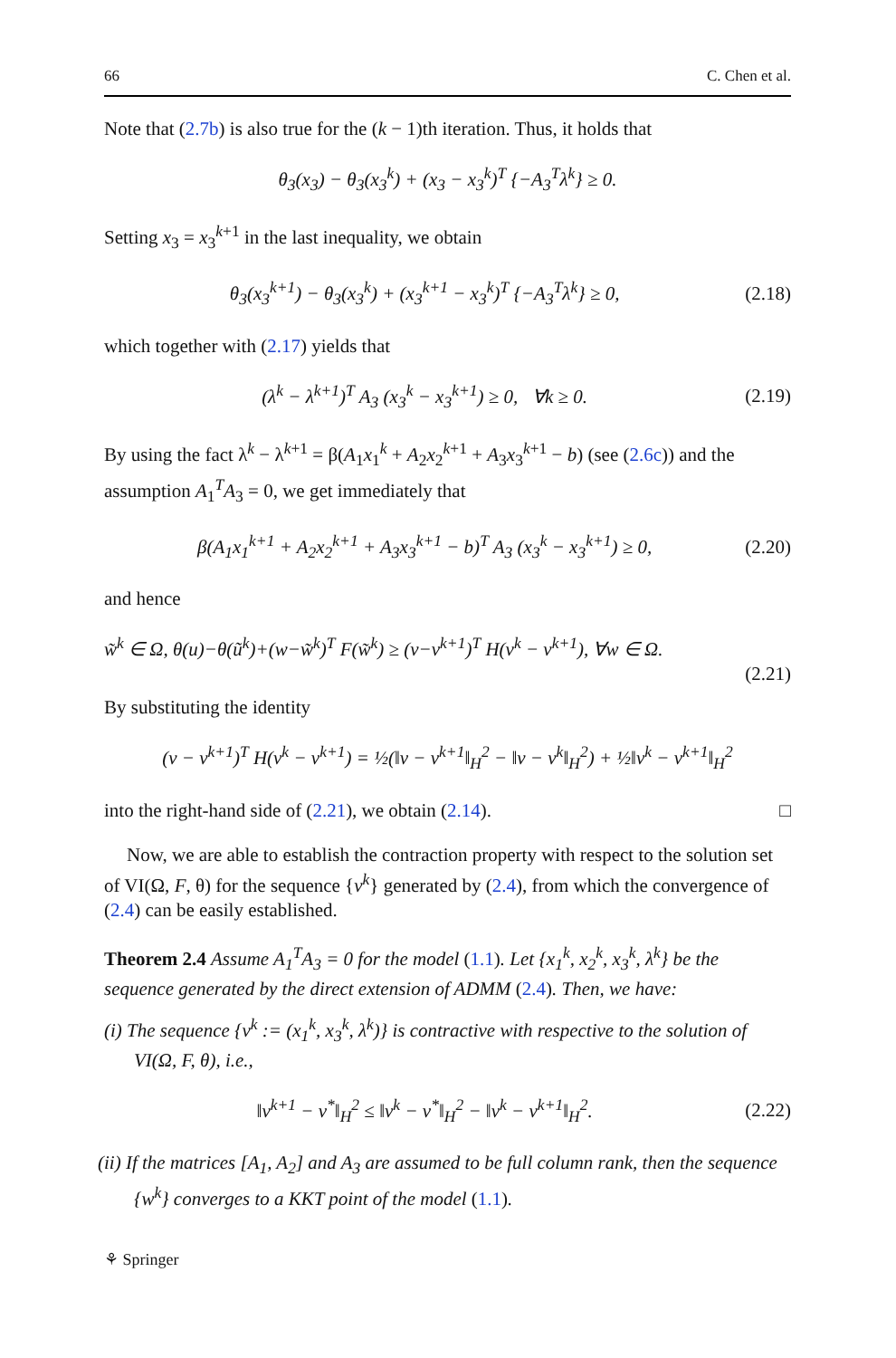66 C. Chen et al.
Note that (2.7b) is also true for the (k − 1)th iteration. Thus, it holds that
θ<sub>3</sub>(x<sub>3</sub>) − θ<sub>3</sub>(x<sub>3</sub><sup>k</sup>) + (x<sub>3</sub> − x<sub>3</sub><sup>k</sup>)<sup>T</sup> {−A<sub>3</sub><sup>T</sup>λ<sup>k</sup>} ≥ 0.
Setting x<sub>3</sub> = x<sub>3</sub><sup>k+1</sup> in the last inequality, we obtain
θ<sub>3</sub>(x<sub>3</sub><sup>k+1</sup>) − θ<sub>3</sub>(x<sub>3</sub><sup>k</sup>) + (x<sub>3</sub><sup>k+1</sup> − x<sub>3</sub><sup>k</sup>)<sup>T</sup> {−A<sub>3</sub><sup>T</sup>λ<sup>k</sup>} ≥ 0, (2.18)
which together with (2.17) yields that
(λ<sup>k</sup> − λ<sup>k+1</sup>)<sup>T</sup> A<sub>3</sub> (x<sub>3</sub><sup>k</sup> − x<sub>3</sub><sup>k+1</sup>) ≥ 0, ∀k ≥ 0. (2.19)
By using the fact λ<sup>k</sup> − λ<sup>k+1</sup> = β(A<sub>1</sub>x<sub>1</sub><sup>k</sup> + A<sub>2</sub>x<sub>2</sub><sup>k+1</sup> + A<sub>3</sub>x<sub>3</sub><sup>k+1</sup> − b) (see (2.6c)) and the assumption A<sub>1</sub><sup>T</sup>A<sub>3</sub> = 0, we get immediately that
β(A<sub>1</sub>x<sub>1</sub><sup>k+1</sup> + A<sub>2</sub>x<sub>2</sub><sup>k+1</sup> + A<sub>3</sub>x<sub>3</sub><sup>k+1</sup> − b)<sup>T</sup> A<sub>3</sub> (x<sub>3</sub><sup>k</sup> − x<sub>3</sub><sup>k+1</sup>) ≥ 0, (2.20)
and hence
w̃<sup>k</sup> ∈ Ω, θ(u)−θ(ũ<sup>k</sup>)+(w−w̃<sup>k</sup>)<sup>T</sup> F(w̃<sup>k</sup>) ≥ (v−v<sup>k+1</sup>)<sup>T</sup> H(v<sup>k</sup> − v<sup>k+1</sup>), ∀w ∈ Ω.
(2.21)
By substituting the identity
(v − v<sup>k+1</sup>)<sup>T</sup> H(v<sup>k</sup> − v<sup>k+1</sup>) = ½(‖v − v<sup>k+1</sup>‖<sub>H</sub><sup>2</sup> − ‖v − v<sup>k</sup>‖<sub>H</sub><sup>2</sup>) + ½‖v<sup>k</sup> − v<sup>k+1</sup>‖<sub>H</sub><sup>2</sup>
into the right-hand side of (2.21), we obtain (2.14). □
Now, we are able to establish the contraction property with respect to the solution set of VI(Ω, F, θ) for the sequence {v<sup>k</sup>} generated by (2.4), from which the convergence of (2.4) can be easily established.
Theorem 2.4 Assume A<sub>1</sub><sup>T</sup>A<sub>3</sub> = 0 for the model (1.1). Let {x<sub>1</sub><sup>k</sup>, x<sub>2</sub><sup>k</sup>, x<sub>3</sub><sup>k</sup>, λ<sup>k</sup>} be the sequence generated by the direct extension of ADMM (2.4). Then, we have:
(i) The sequence {v<sup>k</sup> := (x<sub>1</sub><sup>k</sup>, x<sub>3</sub><sup>k</sup>, λ<sup>k</sup>)} is contractive with respective to the solution of VI(Ω, F, θ), i.e.,
‖v<sup>k+1</sup> − v<sup>*</sup>‖<sub>H</sub><sup>2</sup> ≤ ‖v<sup>k</sup> − v<sup>*</sup>‖<sub>H</sub><sup>2</sup> − ‖v<sup>k</sup> − v<sup>k+1</sup>‖<sub>H</sub><sup>2</sup>. (2.22)
(ii) If the matrices [A<sub>1</sub>, A<sub>2</sub>] and A<sub>3</sub> are assumed to be full column rank, then the sequence {w<sup>k</sup>} converges to a KKT point of the model (1.1).
⚘ Springer